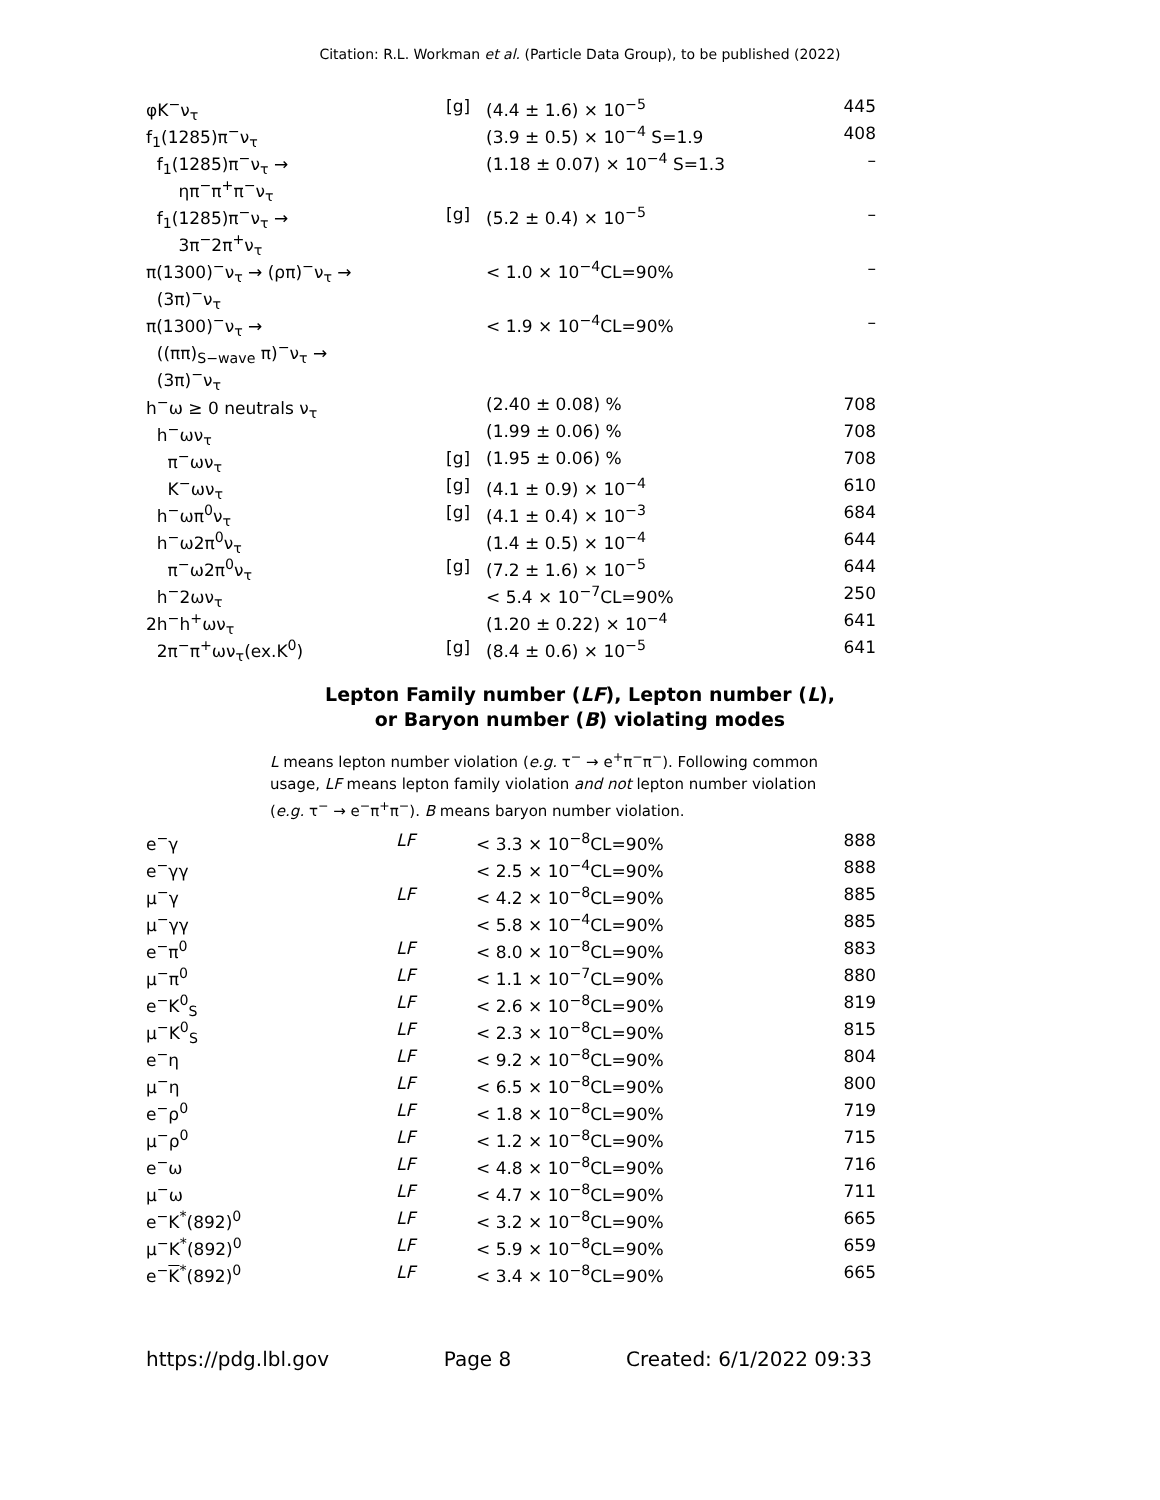Citation: R.L. Workman et al. (Particle Data Group), to be published (2022)
| φK<sup>−</sup>ν<sub>τ</sub> | [g] | (4.4 ± 1.6) × 10<sup>−5</sup> | 445 |
| f<sub>1</sub>(1285)π<sup>−</sup>ν<sub>τ</sub> | | (3.9 ± 0.5) × 10<sup>−4</sup> S=1.9 | 408 |
| f<sub>1</sub>(1285)π<sup>−</sup>ν<sub>τ</sub> → ηπ<sup>−</sup>π<sup>+</sup>π<sup>−</sup>ν<sub>τ</sub> | | (1.18 ± 0.07) × 10<sup>−4</sup> S=1.3 | – |
| f<sub>1</sub>(1285)π<sup>−</sup>ν<sub>τ</sub> → 3π<sup>−</sup>2π<sup>+</sup>ν<sub>τ</sub> | [g] | (5.2 ± 0.4) × 10<sup>−5</sup> | – |
| π(1300)<sup>−</sup>ν<sub>τ</sub> → (ρπ)<sup>−</sup>ν<sub>τ</sub> → (3π)<sup>−</sup>ν<sub>τ</sub> | | < 1.0 × 10<sup>−4</sup>CL=90% | – |
| π(1300)<sup>−</sup>ν<sub>τ</sub> → ((ππ)<sub>S−wave</sub> π)<sup>−</sup>ν<sub>τ</sub> → (3π)<sup>−</sup>ν<sub>τ</sub> | | < 1.9 × 10<sup>−4</sup>CL=90% | – |
| h<sup>−</sup>ω ≥ 0 neutrals ν<sub>τ</sub> | | (2.40 ± 0.08) % | 708 |
| h<sup>−</sup>ων<sub>τ</sub> | | (1.99 ± 0.06) % | 708 |
| π<sup>−</sup>ων<sub>τ</sub> | [g] | (1.95 ± 0.06) % | 708 |
| K<sup>−</sup>ων<sub>τ</sub> | [g] | (4.1 ± 0.9) × 10<sup>−4</sup> | 610 |
| h<sup>−</sup>ωπ<sup>0</sup>ν<sub>τ</sub> | [g] | (4.1 ± 0.4) × 10<sup>−3</sup> | 684 |
| h<sup>−</sup>ω2π<sup>0</sup>ν<sub>τ</sub> | | (1.4 ± 0.5) × 10<sup>−4</sup> | 644 |
| π<sup>−</sup>ω2π<sup>0</sup>ν<sub>τ</sub> | [g] | (7.2 ± 1.6) × 10<sup>−5</sup> | 644 |
| h<sup>−</sup>2ων<sub>τ</sub> | | < 5.4 × 10<sup>−7</sup>CL=90% | 250 |
| 2h<sup>−</sup>h<sup>+</sup>ων<sub>τ</sub> | | (1.20 ± 0.22) × 10<sup>−4</sup> | 641 |
| 2π<sup>−</sup>π<sup>+</sup>ων<sub>τ</sub>(ex.K<sup>0</sup>) | [g] | (8.4 ± 0.6) × 10<sup>−5</sup> | 641 |
Lepton Family number (LF), Lepton number (L),
or Baryon number (B) violating modes
L means lepton number violation (e.g. τ<sup>−</sup> → e<sup>+</sup>π<sup>−</sup>π<sup>−</sup>). Following common usage, LF means lepton family violation and not lepton number violation (e.g. τ<sup>−</sup> → e<sup>−</sup>π<sup>+</sup>π<sup>−</sup>). B means baryon number violation.
| e<sup>−</sup>γ | LF | < 3.3 × 10<sup>−8</sup>CL=90% | 888 |
| e<sup>−</sup>γγ | | < 2.5 × 10<sup>−4</sup>CL=90% | 888 |
| μ<sup>−</sup>γ | LF | < 4.2 × 10<sup>−8</sup>CL=90% | 885 |
| μ<sup>−</sup>γγ | | < 5.8 × 10<sup>−4</sup>CL=90% | 885 |
| e<sup>−</sup>π<sup>0</sup> | LF | < 8.0 × 10<sup>−8</sup>CL=90% | 883 |
| μ<sup>−</sup>π<sup>0</sup> | LF | < 1.1 × 10<sup>−7</sup>CL=90% | 880 |
| e<sup>−</sup>K<sup>0</sup><sub>S</sub> | LF | < 2.6 × 10<sup>−8</sup>CL=90% | 819 |
| μ<sup>−</sup>K<sup>0</sup><sub>S</sub> | LF | < 2.3 × 10<sup>−8</sup>CL=90% | 815 |
| e<sup>−</sup>η | LF | < 9.2 × 10<sup>−8</sup>CL=90% | 804 |
| μ<sup>−</sup>η | LF | < 6.5 × 10<sup>−8</sup>CL=90% | 800 |
| e<sup>−</sup>ρ<sup>0</sup> | LF | < 1.8 × 10<sup>−8</sup>CL=90% | 719 |
| μ<sup>−</sup>ρ<sup>0</sup> | LF | < 1.2 × 10<sup>−8</sup>CL=90% | 715 |
| e<sup>−</sup>ω | LF | < 4.8 × 10<sup>−8</sup>CL=90% | 716 |
| μ<sup>−</sup>ω | LF | < 4.7 × 10<sup>−8</sup>CL=90% | 711 |
| e<sup>−</sup>K<sup>*</sup>(892)<sup>0</sup> | LF | < 3.2 × 10<sup>−8</sup>CL=90% | 665 |
| μ<sup>−</sup>K<sup>*</sup>(892)<sup>0</sup> | LF | < 5.9 × 10<sup>−8</sup>CL=90% | 659 |
| e<sup>−</sup> K<sup>*</sup>(892)<sup>0</sup> | LF | < 3.4 × 10<sup>−8</sup>CL=90% | 665 |
https://pdg.lbl.gov Page 8 Created: 6/1/2022 09:33